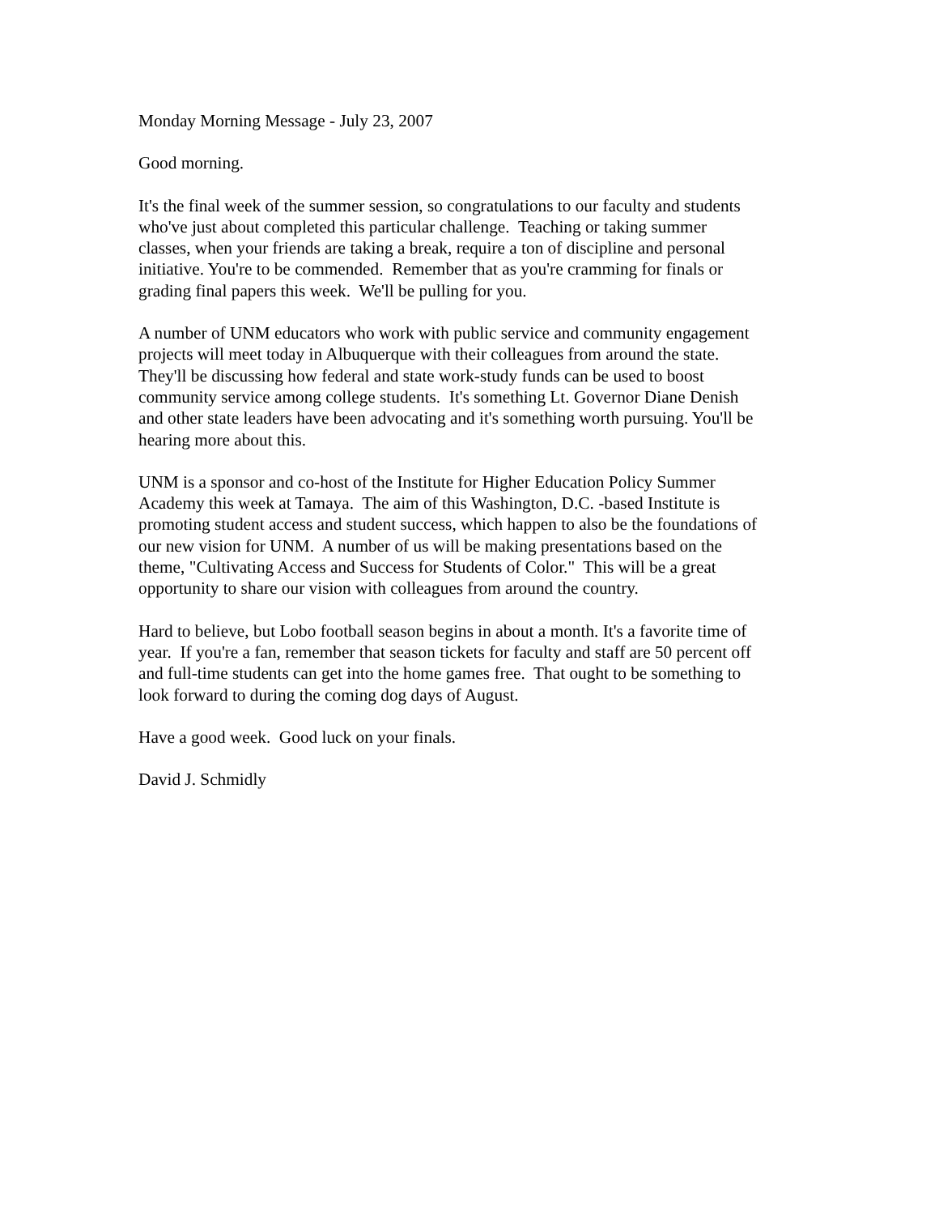Monday Morning Message - July 23, 2007
Good morning.
It's the final week of the summer session, so congratulations to our faculty and students
who've just about completed this particular challenge. Teaching or taking summer
classes, when your friends are taking a break, require a ton of discipline and personal
initiative. You're to be commended. Remember that as you're cramming for finals or
grading final papers this week. We'll be pulling for you.
A number of UNM educators who work with public service and community engagement
projects will meet today in Albuquerque with their colleagues from around the state.
They'll be discussing how federal and state work-study funds can be used to boost
community service among college students. It's something Lt. Governor Diane Denish
and other state leaders have been advocating and it's something worth pursuing. You'll be
hearing more about this.
UNM is a sponsor and co-host of the Institute for Higher Education Policy Summer
Academy this week at Tamaya. The aim of this Washington, D.C. -based Institute is
promoting student access and student success, which happen to also be the foundations of
our new vision for UNM. A number of us will be making presentations based on the
theme, "Cultivating Access and Success for Students of Color." This will be a great
opportunity to share our vision with colleagues from around the country.
Hard to believe, but Lobo football season begins in about a month. It's a favorite time of
year. If you're a fan, remember that season tickets for faculty and staff are 50 percent off
and full-time students can get into the home games free. That ought to be something to
look forward to during the coming dog days of August.
Have a good week. Good luck on your finals.
David J. Schmidly